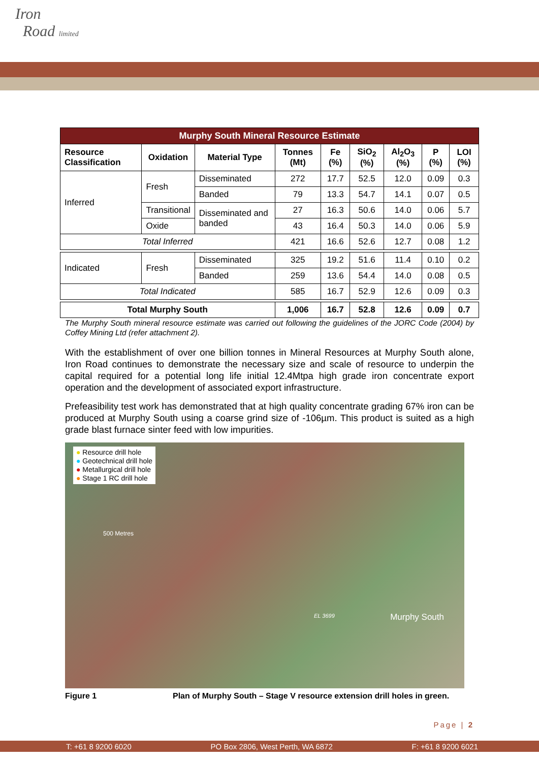Iron
Road limited
| Murphy South Mineral Resource Estimate | | | | | | | | |
| --- | --- | --- | --- | --- | --- | --- | --- | --- |
| Resource Classification | Oxidation | Material Type | Tonnes (Mt) | Fe (%) | SiO<sub>2</sub> (%) | Al<sub>2</sub>O<sub>3</sub> (%) | P (%) | LOI (%) |
| Inferred | Fresh | Disseminated | 272 | 17.7 | 52.5 | 12.0 | 0.09 | 0.3 |
| | | Banded | 79 | 13.3 | 54.7 | 14.1 | 0.07 | 0.5 |
| | Transitional | Disseminated and banded | 27 | 16.3 | 50.6 | 14.0 | 0.06 | 5.7 |
| | Oxide | | 43 | 16.4 | 50.3 | 14.0 | 0.06 | 5.9 |
| Total Inferred | | | 421 | 16.6 | 52.6 | 12.7 | 0.08 | 1.2 |
| Indicated | Fresh | Disseminated | 325 | 19.2 | 51.6 | 11.4 | 0.10 | 0.2 |
| | | Banded | 259 | 13.6 | 54.4 | 14.0 | 0.08 | 0.5 |
| Total Indicated | | | 585 | 16.7 | 52.9 | 12.6 | 0.09 | 0.3 |
| Total Murphy South | | | 1,006 | 16.7 | 52.8 | 12.6 | 0.09 | 0.7 |
The Murphy South mineral resource estimate was carried out following the guidelines of the JORC Code (2004) by Coffey Mining Ltd (refer attachment 2).
With the establishment of over one billion tonnes in Mineral Resources at Murphy South alone, Iron Road continues to demonstrate the necessary size and scale of resource to underpin the capital required for a potential long life initial 12.4Mtpa high grade iron concentrate export operation and the development of associated export infrastructure.
Prefeasibility test work has demonstrated that at high quality concentrate grading 67% iron can be produced at Murphy South using a coarse grind size of -106µm. This product is suited as a high grade blast furnace sinter feed with low impurities.
● Resource drill hole
● Geotechnical drill hole
● Metallurgical drill hole
● Stage 1 RC drill hole
500 Metres
EL 3699 Murphy South
Figure 1 Plan of Murphy South – Stage V resource extension drill holes in green.
Page | 2
T: +61 8 9200 6020 PO Box 2806, West Perth, WA 6872 F: +61 8 9200 6021